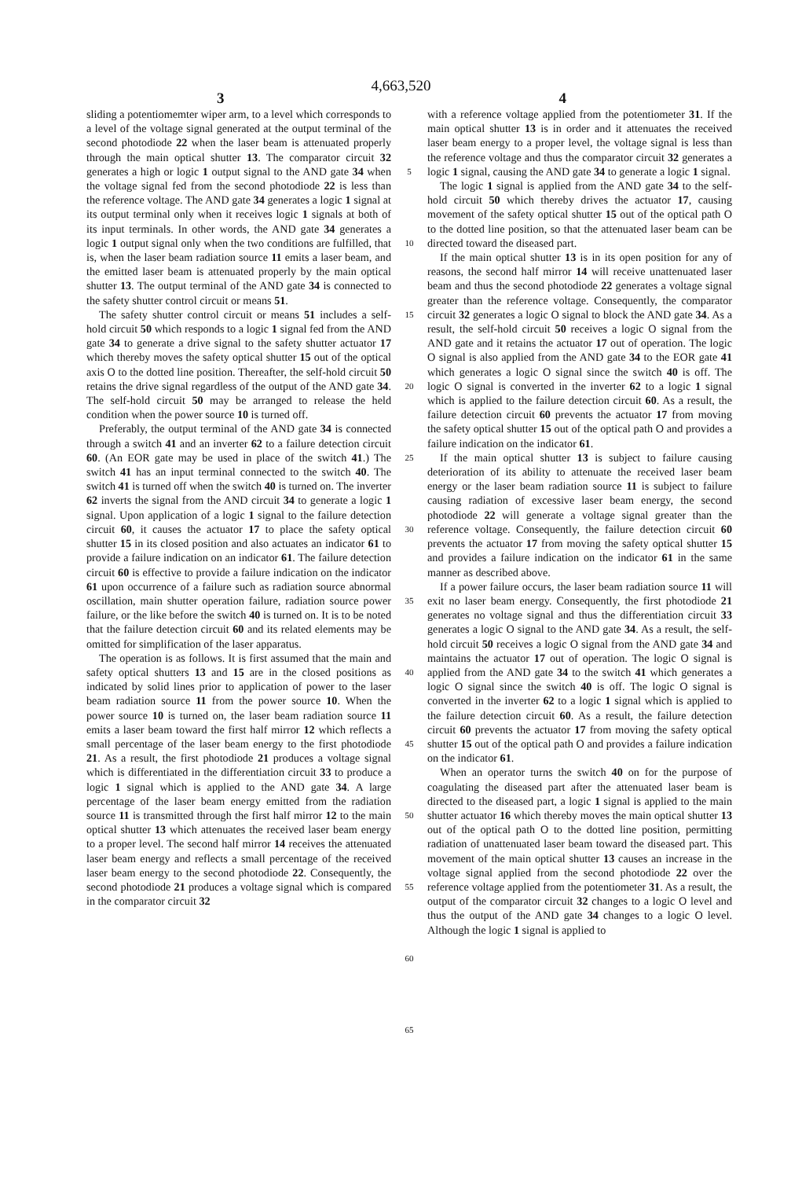4,663,520
3 4
sliding a potentiomemter wiper arm, to a level which corresponds to a level of the voltage signal generated at the output terminal of the second photodiode 22 when the laser beam is attenuated properly through the main optical shutter 13. The comparator circuit 32 generates a high or logic 1 output signal to the AND gate 34 when the voltage signal fed from the second photodiode 22 is less than the reference voltage. The AND gate 34 generates a logic 1 signal at its output terminal only when it receives logic 1 signals at both of its input terminals. In other words, the AND gate 34 generates a logic 1 output signal only when the two conditions are fulfilled, that is, when the laser beam radiation source 11 emits a laser beam, and the emitted laser beam is attenuated properly by the main optical shutter 13. The output terminal of the AND gate 34 is connected to the safety shutter control circuit or means 51.
The safety shutter control circuit or means 51 includes a self-hold circuit 50 which responds to a logic 1 signal fed from the AND gate 34 to generate a drive signal to the safety shutter actuator 17 which thereby moves the safety optical shutter 15 out of the optical axis O to the dotted line position. Thereafter, the self-hold circuit 50 retains the drive signal regardless of the output of the AND gate 34. The self-hold circuit 50 may be arranged to release the held condition when the power source 10 is turned off.
Preferably, the output terminal of the AND gate 34 is connected through a switch 41 and an inverter 62 to a failure detection circuit 60. (An EOR gate may be used in place of the switch 41.) The switch 41 has an input terminal connected to the switch 40. The switch 41 is turned off when the switch 40 is turned on. The inverter 62 inverts the signal from the AND circuit 34 to generate a logic 1 signal. Upon application of a logic 1 signal to the failure detection circuit 60, it causes the actuator 17 to place the safety optical shutter 15 in its closed position and also actuates an indicator 61 to provide a failure indication on an indicator 61. The failure detection circuit 60 is effective to provide a failure indication on the indicator 61 upon occurrence of a failure such as radiation source abnormal oscillation, main shutter operation failure, radiation source power failure, or the like before the switch 40 is turned on. It is to be noted that the failure detection circuit 60 and its related elements may be omitted for simplification of the laser apparatus.
The operation is as follows. It is first assumed that the main and safety optical shutters 13 and 15 are in the closed positions as indicated by solid lines prior to application of power to the laser beam radiation source 11 from the power source 10. When the power source 10 is turned on, the laser beam radiation source 11 emits a laser beam toward the first half mirror 12 which reflects a small percentage of the laser beam energy to the first photodiode 21. As a result, the first photodiode 21 produces a voltage signal which is differentiated in the differentiation circuit 33 to produce a logic 1 signal which is applied to the AND gate 34. A large percentage of the laser beam energy emitted from the radiation source 11 is transmitted through the first half mirror 12 to the main optical shutter 13 which attenuates the received laser beam energy to a proper level. The second half mirror 14 receives the attenuated laser beam energy and reflects a small percentage of the received laser beam energy to the second photodiode 22. Consequently, the second photodiode 21 produces a voltage signal which is compared in the comparator circuit 32
5
10
15
20
25
30
35
40
45
50
55
60
65
with a reference voltage applied from the potentiometer 31. If the main optical shutter 13 is in order and it attenuates the received laser beam energy to a proper level, the voltage signal is less than the reference voltage and thus the comparator circuit 32 generates a logic 1 signal, causing the AND gate 34 to generate a logic 1 signal.
The logic 1 signal is applied from the AND gate 34 to the self-hold circuit 50 which thereby drives the actuator 17, causing movement of the safety optical shutter 15 out of the optical path O to the dotted line position, so that the attenuated laser beam can be directed toward the diseased part.
If the main optical shutter 13 is in its open position for any of reasons, the second half mirror 14 will receive unattenuated laser beam and thus the second photodiode 22 generates a voltage signal greater than the reference voltage. Consequently, the comparator circuit 32 generates a logic O signal to block the AND gate 34. As a result, the self-hold circuit 50 receives a logic O signal from the AND gate and it retains the actuator 17 out of operation. The logic O signal is also applied from the AND gate 34 to the EOR gate 41 which generates a logic O signal since the switch 40 is off. The logic O signal is converted in the inverter 62 to a logic 1 signal which is applied to the failure detection circuit 60. As a result, the failure detection circuit 60 prevents the actuator 17 from moving the safety optical shutter 15 out of the optical path O and provides a failure indication on the indicator 61.
If the main optical shutter 13 is subject to failure causing deterioration of its ability to attenuate the received laser beam energy or the laser beam radiation source 11 is subject to failure causing radiation of excessive laser beam energy, the second photodiode 22 will generate a voltage signal greater than the reference voltage. Consequently, the failure detection circuit 60 prevents the actuator 17 from moving the safety optical shutter 15 and provides a failure indication on the indicator 61 in the same manner as described above.
If a power failure occurs, the laser beam radiation source 11 will exit no laser beam energy. Consequently, the first photodiode 21 generates no voltage signal and thus the differentiation circuit 33 generates a logic O signal to the AND gate 34. As a result, the self-hold circuit 50 receives a logic O signal from the AND gate 34 and maintains the actuator 17 out of operation. The logic O signal is applied from the AND gate 34 to the switch 41 which generates a logic O signal since the switch 40 is off. The logic O signal is converted in the inverter 62 to a logic 1 signal which is applied to the failure detection circuit 60. As a result, the failure detection circuit 60 prevents the actuator 17 from moving the safety optical shutter 15 out of the optical path O and provides a failure indication on the indicator 61.
When an operator turns the switch 40 on for the purpose of coagulating the diseased part after the attenuated laser beam is directed to the diseased part, a logic 1 signal is applied to the main shutter actuator 16 which thereby moves the main optical shutter 13 out of the optical path O to the dotted line position, permitting radiation of unattenuated laser beam toward the diseased part. This movement of the main optical shutter 13 causes an increase in the voltage signal applied from the second photodiode 22 over the reference voltage applied from the potentiometer 31. As a result, the output of the comparator circuit 32 changes to a logic O level and thus the output of the AND gate 34 changes to a logic O level. Although the logic 1 signal is applied to